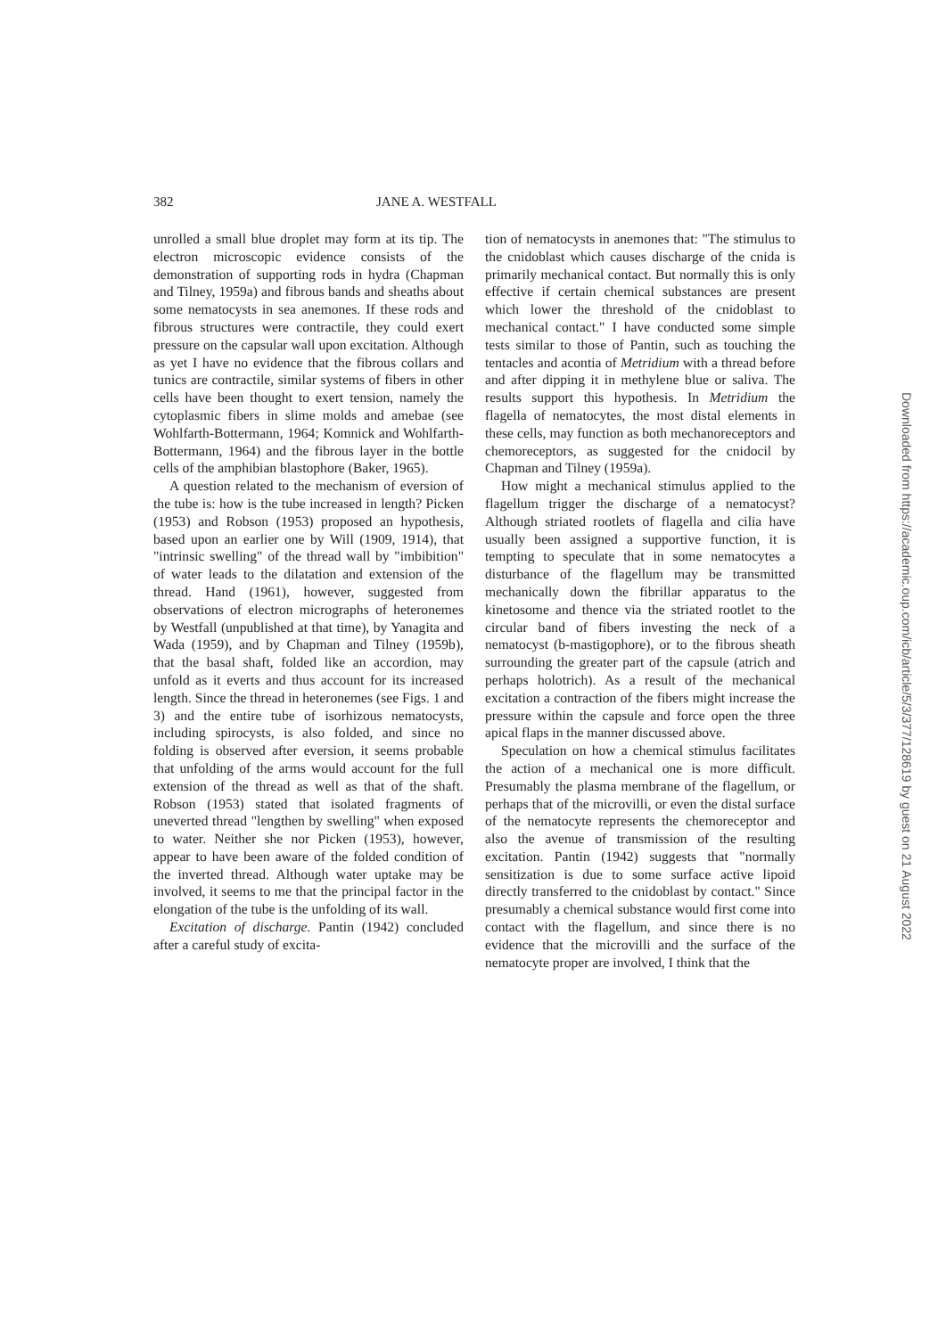382 JANE A. WESTFALL
unrolled a small blue droplet may form at its tip. The electron microscopic evidence consists of the demonstration of supporting rods in hydra (Chapman and Tilney, 1959a) and fibrous bands and sheaths about some nematocysts in sea anemones. If these rods and fibrous structures were contractile, they could exert pressure on the capsular wall upon excitation. Although as yet I have no evidence that the fibrous collars and tunics are contractile, similar systems of fibers in other cells have been thought to exert tension, namely the cytoplasmic fibers in slime molds and amebae (see Wohlfarth-Bottermann, 1964; Komnick and Wohlfarth-Bottermann, 1964) and the fibrous layer in the bottle cells of the amphibian blastophore (Baker, 1965).
A question related to the mechanism of eversion of the tube is: how is the tube increased in length? Picken (1953) and Robson (1953) proposed an hypothesis, based upon an earlier one by Will (1909, 1914), that "intrinsic swelling" of the thread wall by "imbibition" of water leads to the dilatation and extension of the thread. Hand (1961), however, suggested from observations of electron micrographs of heteronemes by Westfall (unpublished at that time), by Yanagita and Wada (1959), and by Chapman and Tilney (1959b), that the basal shaft, folded like an accordion, may unfold as it everts and thus account for its increased length. Since the thread in heteronemes (see Figs. 1 and 3) and the entire tube of isorhizous nematocysts, including spirocysts, is also folded, and since no folding is observed after eversion, it seems probable that unfolding of the arms would account for the full extension of the thread as well as that of the shaft. Robson (1953) stated that isolated fragments of uneverted thread "lengthen by swelling" when exposed to water. Neither she nor Picken (1953), however, appear to have been aware of the folded condition of the inverted thread. Although water uptake may be involved, it seems to me that the principal factor in the elongation of the tube is the unfolding of its wall.
Excitation of discharge. Pantin (1942) concluded after a careful study of excita-
tion of nematocysts in anemones that: "The stimulus to the cnidoblast which causes discharge of the cnida is primarily mechanical contact. But normally this is only effective if certain chemical substances are present which lower the threshold of the cnidoblast to mechanical contact." I have conducted some simple tests similar to those of Pantin, such as touching the tentacles and acontia of Metridium with a thread before and after dipping it in methylene blue or saliva. The results support this hypothesis. In Metridium the flagella of nematocytes, the most distal elements in these cells, may function as both mechanoreceptors and chemoreceptors, as suggested for the cnidocil by Chapman and Tilney (1959a).
How might a mechanical stimulus applied to the flagellum trigger the discharge of a nematocyst? Although striated rootlets of flagella and cilia have usually been assigned a supportive function, it is tempting to speculate that in some nematocytes a disturbance of the flagellum may be transmitted mechanically down the fibrillar apparatus to the kinetosome and thence via the striated rootlet to the circular band of fibers investing the neck of a nematocyst (b-mastigophore), or to the fibrous sheath surrounding the greater part of the capsule (atrich and perhaps holotrich). As a result of the mechanical excitation a contraction of the fibers might increase the pressure within the capsule and force open the three apical flaps in the manner discussed above.
Speculation on how a chemical stimulus facilitates the action of a mechanical one is more difficult. Presumably the plasma membrane of the flagellum, or perhaps that of the microvilli, or even the distal surface of the nematocyte represents the chemoreceptor and also the avenue of transmission of the resulting excitation. Pantin (1942) suggests that "normally sensitization is due to some surface active lipoid directly transferred to the cnidoblast by contact." Since presumably a chemical substance would first come into contact with the flagellum, and since there is no evidence that the microvilli and the surface of the nematocyte proper are involved, I think that the
Downloaded from https://academic.oup.com/icb/article/5/3/377/128619 by guest on 21 August 2022